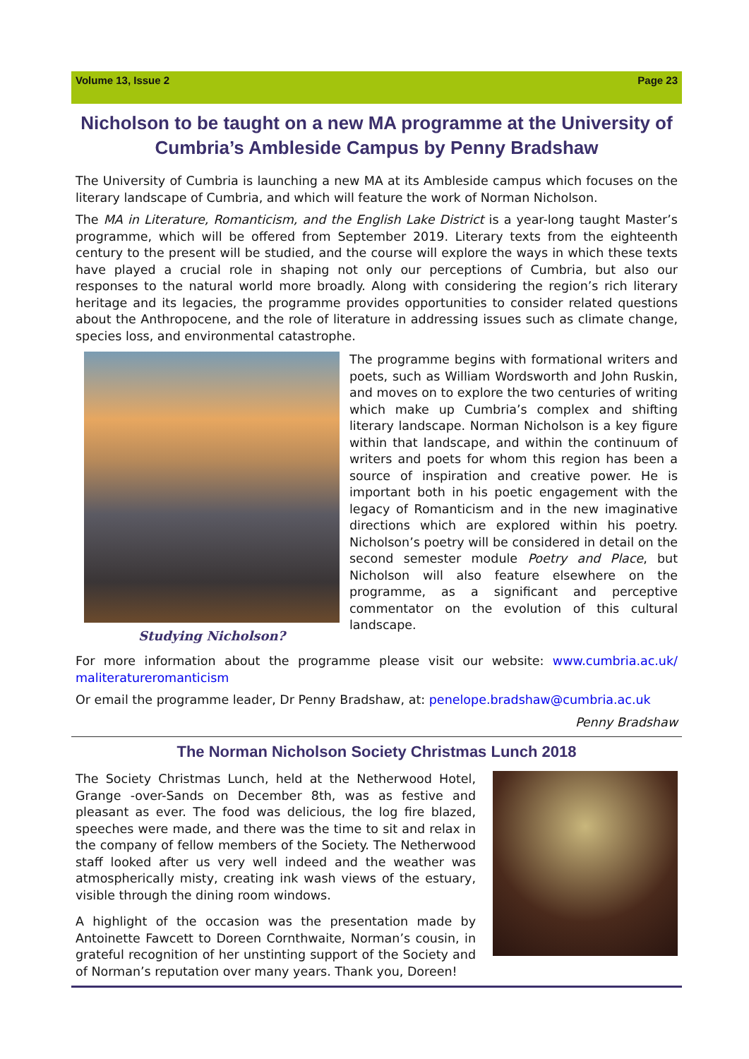Volume 13, Issue 2 Page 23
Nicholson to be taught on a new MA programme at the University of Cumbria’s Ambleside Campus by Penny Bradshaw
The University of Cumbria is launching a new MA at its Ambleside campus which focuses on the literary landscape of Cumbria, and which will feature the work of Norman Nicholson.
The MA in Literature, Romanticism, and the English Lake District is a year-long taught Master’s programme, which will be offered from September 2019. Literary texts from the eighteenth century to the present will be studied, and the course will explore the ways in which these texts have played a crucial role in shaping not only our perceptions of Cumbria, but also our responses to the natural world more broadly. Along with considering the region’s rich literary heritage and its legacies, the programme provides opportunities to consider related questions about the Anthropocene, and the role of literature in addressing issues such as climate change, species loss, and environmental catastrophe.
Studying Nicholson?
The programme begins with formational writers and poets, such as William Wordsworth and John Ruskin, and moves on to explore the two centuries of writing which make up Cumbria’s complex and shifting literary landscape. Norman Nicholson is a key figure within that landscape, and within the continuum of writers and poets for whom this region has been a source of inspiration and creative power. He is important both in his poetic engagement with the legacy of Romanticism and in the new imaginative directions which are explored within his poetry. Nicholson’s poetry will be considered in detail on the second semester module Poetry and Place, but Nicholson will also feature elsewhere on the programme, as a significant and perceptive commentator on the evolution of this cultural landscape.
For more information about the programme please visit our website: www.cumbria.ac.uk/ maliteratureromanticism
Or email the programme leader, Dr Penny Bradshaw, at: penelope.bradshaw@cumbria.ac.uk
Penny Bradshaw
The Norman Nicholson Society Christmas Lunch 2018
The Society Christmas Lunch, held at the Netherwood Hotel, Grange -over-Sands on December 8th, was as festive and pleasant as ever. The food was delicious, the log fire blazed, speeches were made, and there was the time to sit and relax in the company of fellow members of the Society. The Netherwood staff looked after us very well indeed and the weather was atmospherically misty, creating ink wash views of the estuary, visible through the dining room windows.
A highlight of the occasion was the presentation made by Antoinette Fawcett to Doreen Cornthwaite, Norman’s cousin, in grateful recognition of her unstinting support of the Society and of Norman’s reputation over many years. Thank you, Doreen!